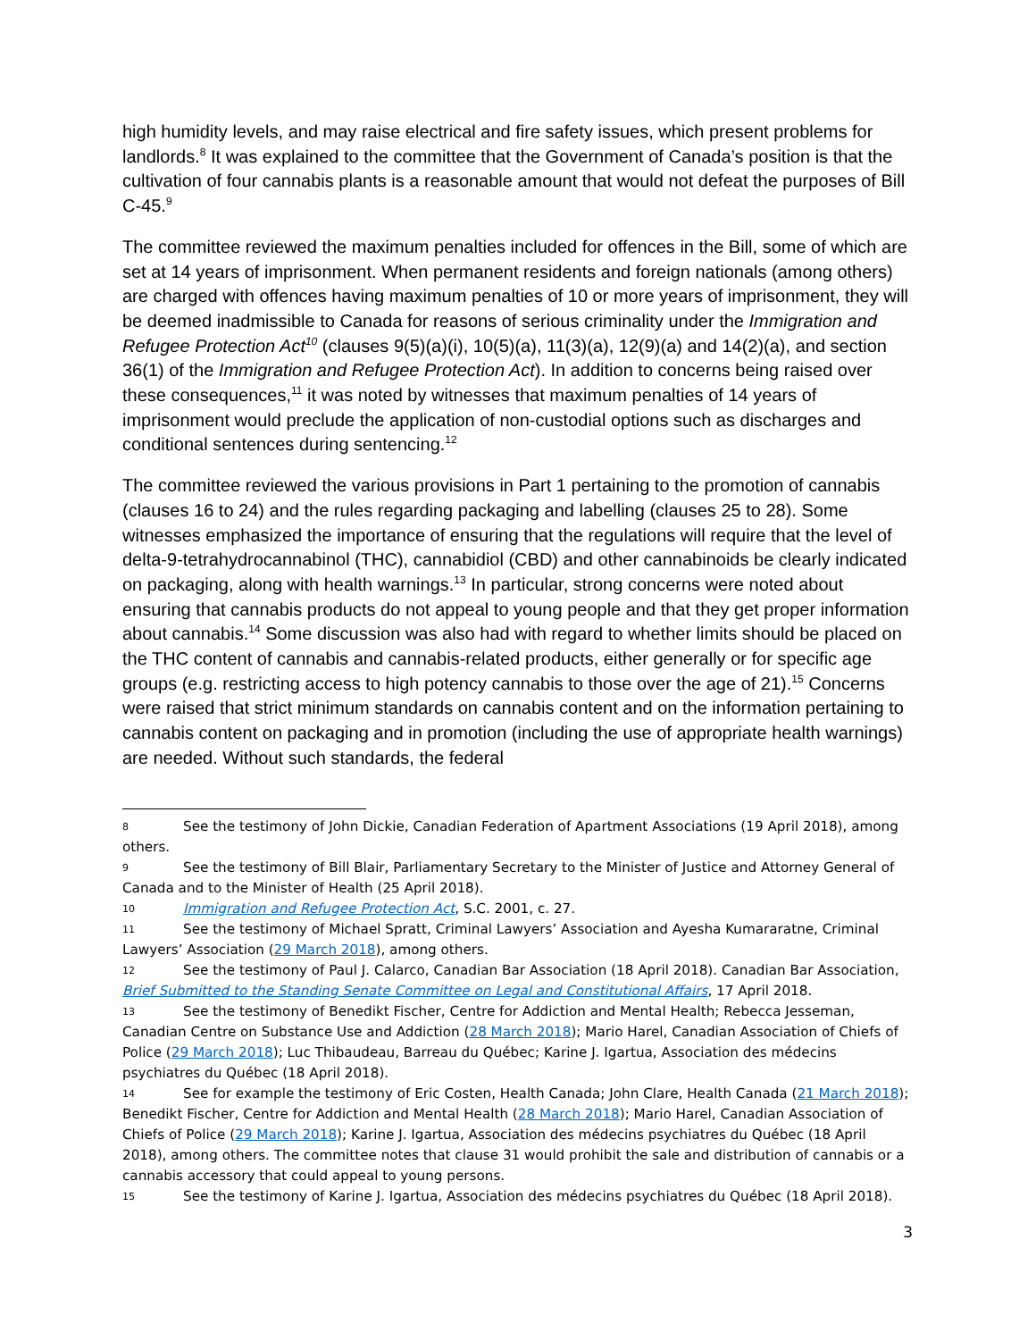high humidity levels, and may raise electrical and fire safety issues, which present problems for landlords.<sup>8</sup> It was explained to the committee that the Government of Canada’s position is that the cultivation of four cannabis plants is a reasonable amount that would not defeat the purposes of Bill C-45.<sup>9</sup>
The committee reviewed the maximum penalties included for offences in the Bill, some of which are set at 14 years of imprisonment. When permanent residents and foreign nationals (among others) are charged with offences having maximum penalties of 10 or more years of imprisonment, they will be deemed inadmissible to Canada for reasons of serious criminality under the Immigration and Refugee Protection Act<sup>10</sup> (clauses 9(5)(a)(i), 10(5)(a), 11(3)(a), 12(9)(a) and 14(2)(a), and section 36(1) of the Immigration and Refugee Protection Act). In addition to concerns being raised over these consequences,<sup>11</sup> it was noted by witnesses that maximum penalties of 14 years of imprisonment would preclude the application of non-custodial options such as discharges and conditional sentences during sentencing.<sup>12</sup>
The committee reviewed the various provisions in Part 1 pertaining to the promotion of cannabis (clauses 16 to 24) and the rules regarding packaging and labelling (clauses 25 to 28). Some witnesses emphasized the importance of ensuring that the regulations will require that the level of delta-9-tetrahydrocannabinol (THC), cannabidiol (CBD) and other cannabinoids be clearly indicated on packaging, along with health warnings.<sup>13</sup> In particular, strong concerns were noted about ensuring that cannabis products do not appeal to young people and that they get proper information about cannabis.<sup>14</sup> Some discussion was also had with regard to whether limits should be placed on the THC content of cannabis and cannabis-related products, either generally or for specific age groups (e.g. restricting access to high potency cannabis to those over the age of 21).<sup>15</sup> Concerns were raised that strict minimum standards on cannabis content and on the information pertaining to cannabis content on packaging and in promotion (including the use of appropriate health warnings) are needed. Without such standards, the federal
8 See the testimony of John Dickie, Canadian Federation of Apartment Associations (19 April 2018), among others.
9 See the testimony of Bill Blair, Parliamentary Secretary to the Minister of Justice and Attorney General of Canada and to the Minister of Health (25 April 2018).
10 Immigration and Refugee Protection Act, S.C. 2001, c. 27.
11 See the testimony of Michael Spratt, Criminal Lawyers’ Association and Ayesha Kumararatne, Criminal Lawyers’ Association (29 March 2018), among others.
12 See the testimony of Paul J. Calarco, Canadian Bar Association (18 April 2018). Canadian Bar Association, Brief Submitted to the Standing Senate Committee on Legal and Constitutional Affairs, 17 April 2018.
13 See the testimony of Benedikt Fischer, Centre for Addiction and Mental Health; Rebecca Jesseman, Canadian Centre on Substance Use and Addiction (28 March 2018); Mario Harel, Canadian Association of Chiefs of Police (29 March 2018); Luc Thibaudeau, Barreau du Québec; Karine J. Igartua, Association des médecins psychiatres du Québec (18 April 2018).
14 See for example the testimony of Eric Costen, Health Canada; John Clare, Health Canada (21 March 2018); Benedikt Fischer, Centre for Addiction and Mental Health (28 March 2018); Mario Harel, Canadian Association of Chiefs of Police (29 March 2018); Karine J. Igartua, Association des médecins psychiatres du Québec (18 April 2018), among others. The committee notes that clause 31 would prohibit the sale and distribution of cannabis or a cannabis accessory that could appeal to young persons.
15 See the testimony of Karine J. Igartua, Association des médecins psychiatres du Québec (18 April 2018).
3